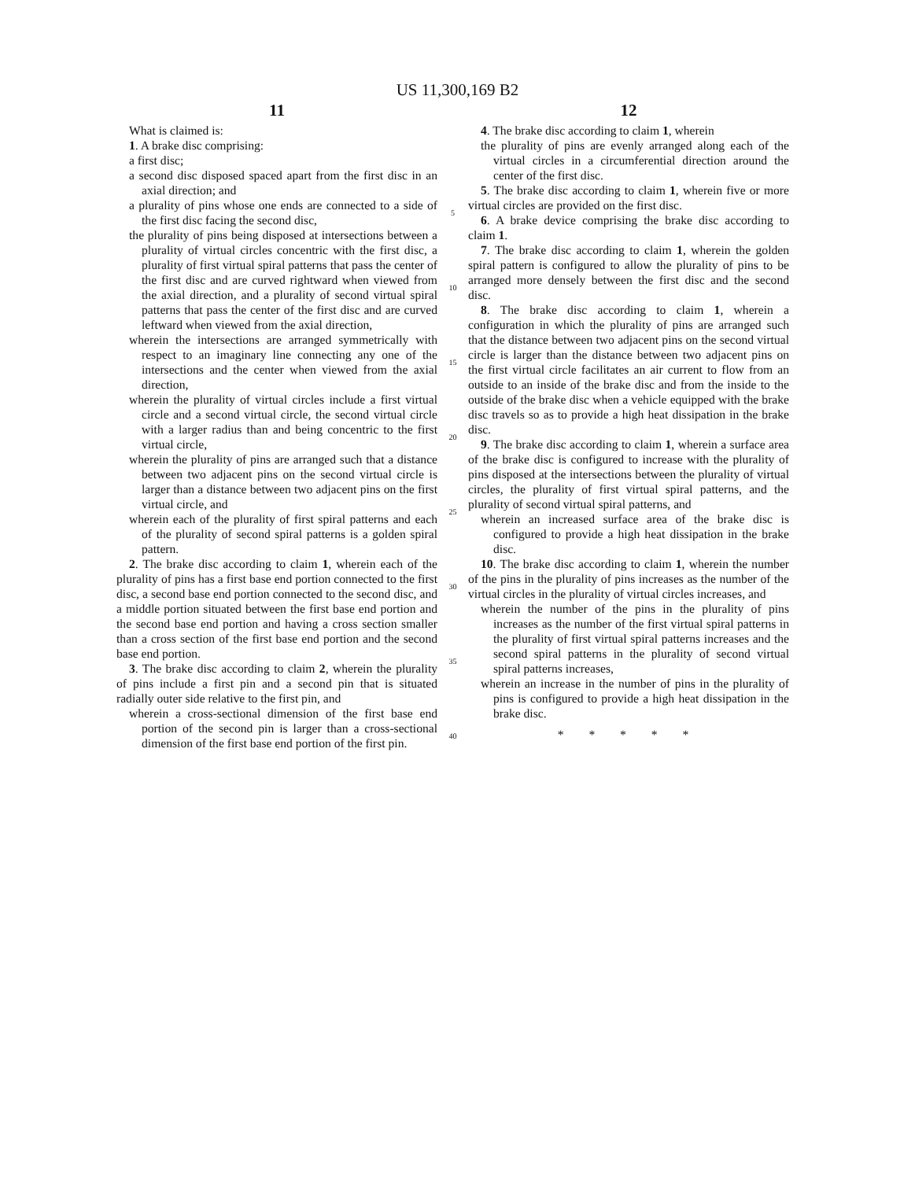US 11,300,169 B2
11
What is claimed is:
1. A brake disc comprising:
a first disc;
a second disc disposed spaced apart from the first disc in an axial direction; and
a plurality of pins whose one ends are connected to a side of the first disc facing the second disc,
the plurality of pins being disposed at intersections between a plurality of virtual circles concentric with the first disc, a plurality of first virtual spiral patterns that pass the center of the first disc and are curved rightward when viewed from the axial direction, and a plurality of second virtual spiral patterns that pass the center of the first disc and are curved leftward when viewed from the axial direction,
wherein the intersections are arranged symmetrically with respect to an imaginary line connecting any one of the intersections and the center when viewed from the axial direction,
wherein the plurality of virtual circles include a first virtual circle and a second virtual circle, the second virtual circle with a larger radius than and being concentric to the first virtual circle,
wherein the plurality of pins are arranged such that a distance between two adjacent pins on the second virtual circle is larger than a distance between two adjacent pins on the first virtual circle, and
wherein each of the plurality of first spiral patterns and each of the plurality of second spiral patterns is a golden spiral pattern.
2. The brake disc according to claim 1, wherein each of the plurality of pins has a first base end portion connected to the first disc, a second base end portion connected to the second disc, and a middle portion situated between the first base end portion and the second base end portion and having a cross section smaller than a cross section of the first base end portion and the second base end portion.
3. The brake disc according to claim 2, wherein the plurality of pins include a first pin and a second pin that is situated radially outer side relative to the first pin, and
wherein a cross-sectional dimension of the first base end portion of the second pin is larger than a cross-sectional dimension of the first base end portion of the first pin.
5
10
15
20
25
30
35
40
12
4. The brake disc according to claim 1, wherein
the plurality of pins are evenly arranged along each of the virtual circles in a circumferential direction around the center of the first disc.
5. The brake disc according to claim 1, wherein five or more virtual circles are provided on the first disc.
6. A brake device comprising the brake disc according to claim 1.
7. The brake disc according to claim 1, wherein the golden spiral pattern is configured to allow the plurality of pins to be arranged more densely between the first disc and the second disc.
8. The brake disc according to claim 1, wherein a configuration in which the plurality of pins are arranged such that the distance between two adjacent pins on the second virtual circle is larger than the distance between two adjacent pins on the first virtual circle facilitates an air current to flow from an outside to an inside of the brake disc and from the inside to the outside of the brake disc when a vehicle equipped with the brake disc travels so as to provide a high heat dissipation in the brake disc.
9. The brake disc according to claim 1, wherein a surface area of the brake disc is configured to increase with the plurality of pins disposed at the intersections between the plurality of virtual circles, the plurality of first virtual spiral patterns, and the plurality of second virtual spiral patterns, and
wherein an increased surface area of the brake disc is configured to provide a high heat dissipation in the brake disc.
10. The brake disc according to claim 1, wherein the number of the pins in the plurality of pins increases as the number of the virtual circles in the plurality of virtual circles increases, and
wherein the number of the pins in the plurality of pins increases as the number of the first virtual spiral patterns in the plurality of first virtual spiral patterns increases and the second spiral patterns in the plurality of second virtual spiral patterns increases,
wherein an increase in the number of pins in the plurality of pins is configured to provide a high heat dissipation in the brake disc.
* * * * *